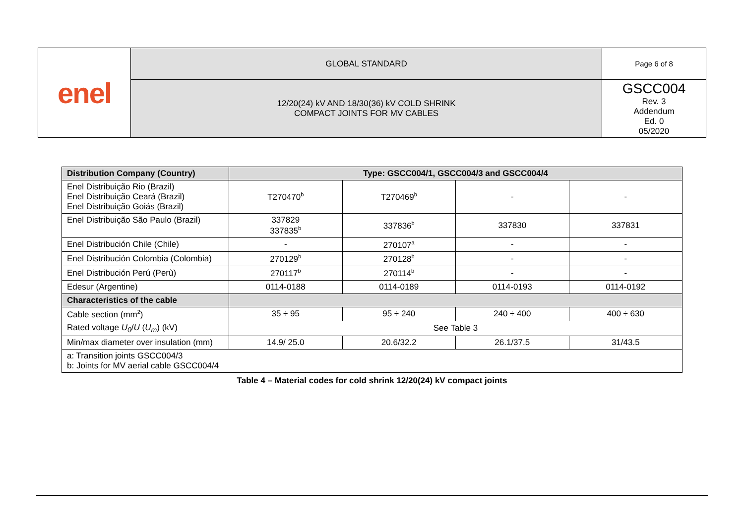| enel | GLOBAL STANDARD | Page 6 of 8 |
| | 12/20(24) kV AND 18/30(36) kV COLD SHRINK COMPACT JOINTS FOR MV CABLES | GSCC004 Rev. 3 Addendum Ed. 0 05/2020 |
| Distribution Company (Country) | Type: GSCC004/1, GSCC004/3 and GSCC004/4 | | | |
| --- | --- | --- | --- | --- |
| Enel Distribuição Rio (Brazil) Enel Distribuição Ceará (Brazil) Enel Distribuição Goiás (Brazil) | T270470<sup>b</sup> | T270469<sup>b</sup> | - | - |
| Enel Distribuição São Paulo (Brazil) | 337829 337835<sup>b</sup> | 337836<sup>b</sup> | 337830 | 337831 |
| Enel Distribución Chile (Chile) | - | 270107<sup>a</sup> | - | - |
| Enel Distribución Colombia (Colombia) | 270129<sup>b</sup> | 270128<sup>b</sup> | - | - |
| Enel Distribución Perú (Perù) | 270117<sup>b</sup> | 270114<sup>b</sup> | - | - |
| Edesur (Argentine) | 0114-0188 | 0114-0189 | 0114-0193 | 0114-0192 |
| Characteristics of the cable | | | | |
| Cable section (mm<sup>2</sup>) | 35 ÷ 95 | 95 ÷ 240 | 240 ÷ 400 | 400 ÷ 630 |
| Rated voltage U<sub>0</sub> / U ( U<sub>m</sub> ) (kV) | See Table 3 | | | |
| Min/max diameter over insulation (mm) | 14.9/ 25.0 | 20.6/32.2 | 26.1/37.5 | 31/43.5 |
| a: Transition joints GSCC004/3 b: Joints for MV aerial cable GSCC004/4 | | | | |
Table 4 – Material codes for cold shrink 12/20(24) kV compact joints